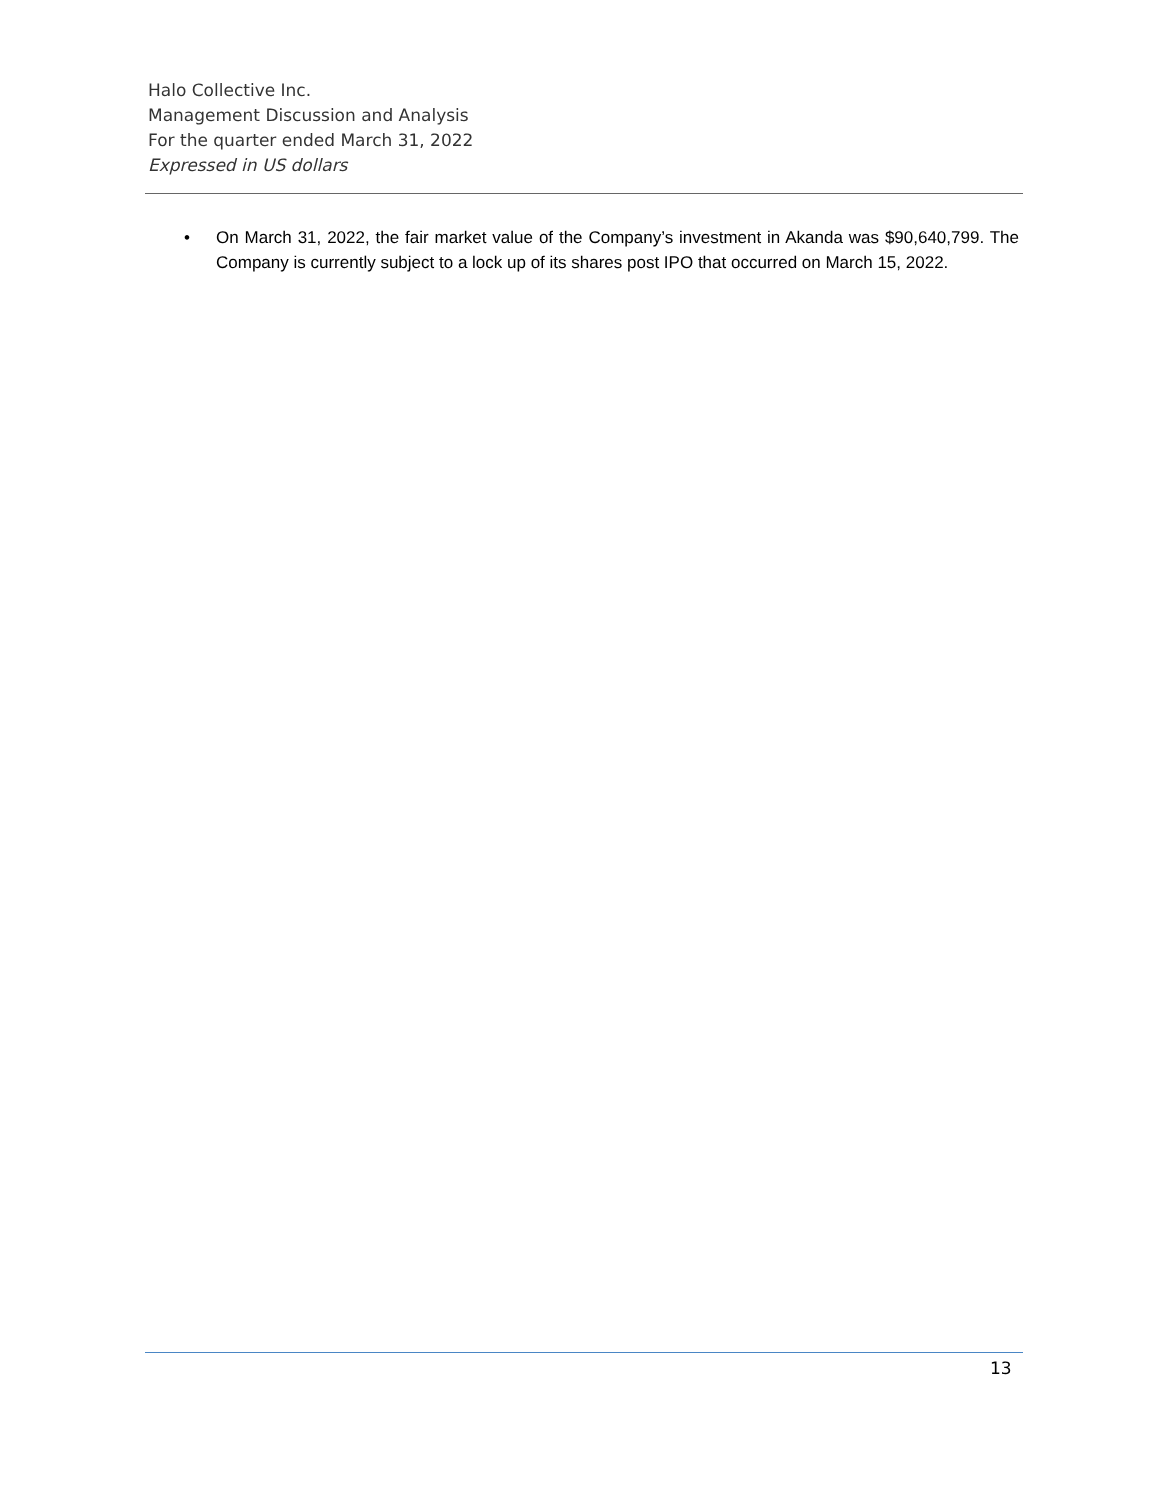Halo Collective Inc.
Management Discussion and Analysis
For the quarter ended March 31, 2022
Expressed in US dollars
• On March 31, 2022, the fair market value of the Company’s investment in Akanda was $90,640,799. The Company is currently subject to a lock up of its shares post IPO that occurred on March 15, 2022.
13